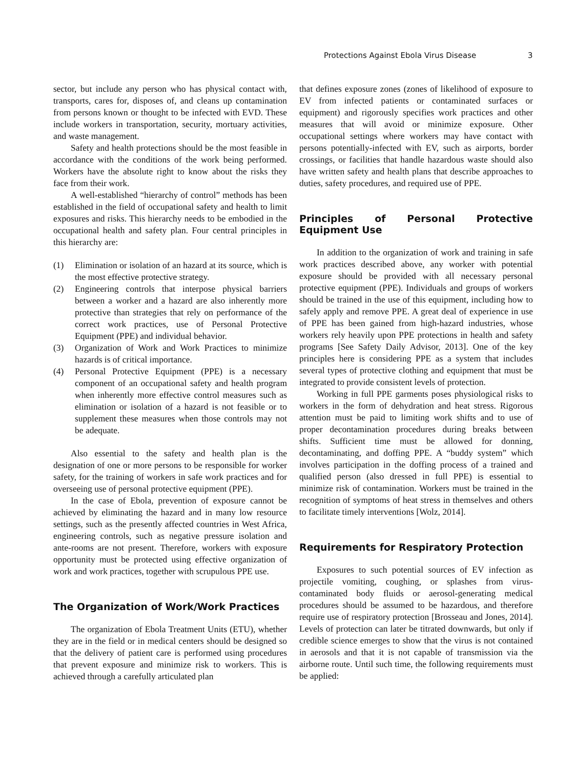Protections Against Ebola Virus Disease 3
sector, but include any person who has physical contact with, transports, cares for, disposes of, and cleans up contamination from persons known or thought to be infected with EVD. These include workers in transportation, security, mortuary activities, and waste management.
Safety and health protections should be the most feasible in accordance with the conditions of the work being performed. Workers have the absolute right to know about the risks they face from their work.
A well-established “hierarchy of control” methods has been established in the field of occupational safety and health to limit exposures and risks. This hierarchy needs to be embodied in the occupational health and safety plan. Four central principles in this hierarchy are:
(1) Elimination or isolation of an hazard at its source, which is the most effective protective strategy.
(2) Engineering controls that interpose physical barriers between a worker and a hazard are also inherently more protective than strategies that rely on performance of the correct work practices, use of Personal Protective Equipment (PPE) and individual behavior.
(3) Organization of Work and Work Practices to minimize hazards is of critical importance.
(4) Personal Protective Equipment (PPE) is a necessary component of an occupational safety and health program when inherently more effective control measures such as elimination or isolation of a hazard is not feasible or to supplement these measures when those controls may not be adequate.
Also essential to the safety and health plan is the designation of one or more persons to be responsible for worker safety, for the training of workers in safe work practices and for overseeing use of personal protective equipment (PPE).
In the case of Ebola, prevention of exposure cannot be achieved by eliminating the hazard and in many low resource settings, such as the presently affected countries in West Africa, engineering controls, such as negative pressure isolation and ante-rooms are not present. Therefore, workers with exposure opportunity must be protected using effective organization of work and work practices, together with scrupulous PPE use.
The Organization of Work/Work Practices
The organization of Ebola Treatment Units (ETU), whether they are in the field or in medical centers should be designed so that the delivery of patient care is performed using procedures that prevent exposure and minimize risk to workers. This is achieved through a carefully articulated plan
that defines exposure zones (zones of likelihood of exposure to EV from infected patients or contaminated surfaces or equipment) and rigorously specifies work practices and other measures that will avoid or minimize exposure. Other occupational settings where workers may have contact with persons potentially-infected with EV, such as airports, border crossings, or facilities that handle hazardous waste should also have written safety and health plans that describe approaches to duties, safety procedures, and required use of PPE.
Principles of Personal Protective Equipment Use
In addition to the organization of work and training in safe work practices described above, any worker with potential exposure should be provided with all necessary personal protective equipment (PPE). Individuals and groups of workers should be trained in the use of this equipment, including how to safely apply and remove PPE. A great deal of experience in use of PPE has been gained from high-hazard industries, whose workers rely heavily upon PPE protections in health and safety programs [See Safety Daily Advisor, 2013]. One of the key principles here is considering PPE as a system that includes several types of protective clothing and equipment that must be integrated to provide consistent levels of protection.
Working in full PPE garments poses physiological risks to workers in the form of dehydration and heat stress. Rigorous attention must be paid to limiting work shifts and to use of proper decontamination procedures during breaks between shifts. Sufficient time must be allowed for donning, decontaminating, and doffing PPE. A “buddy system” which involves participation in the doffing process of a trained and qualified person (also dressed in full PPE) is essential to minimize risk of contamination. Workers must be trained in the recognition of symptoms of heat stress in themselves and others to facilitate timely interventions [Wolz, 2014].
Requirements for Respiratory Protection
Exposures to such potential sources of EV infection as projectile vomiting, coughing, or splashes from virus-contaminated body fluids or aerosol-generating medical procedures should be assumed to be hazardous, and therefore require use of respiratory protection [Brosseau and Jones, 2014]. Levels of protection can later be titrated downwards, but only if credible science emerges to show that the virus is not contained in aerosols and that it is not capable of transmission via the airborne route. Until such time, the following requirements must be applied: